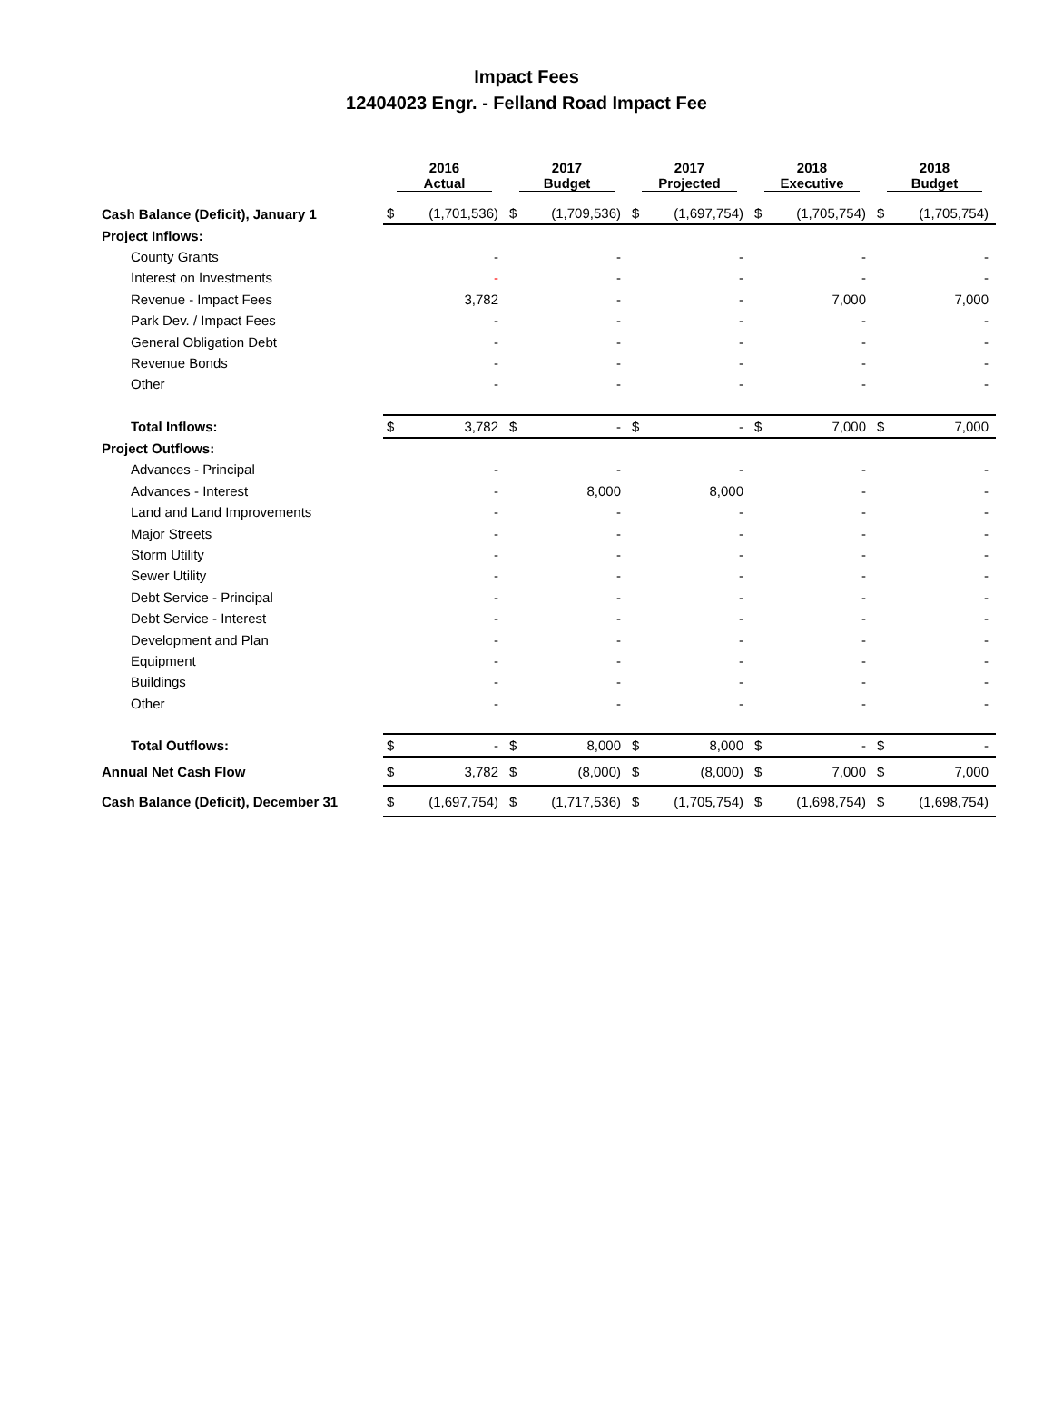Impact Fees
12404023 Engr. - Felland Road Impact Fee
| | 2016 Actual | | 2017 Budget | | 2017 Projected | | 2018 Executive | | 2018 Budget | |
| --- | --- | --- | --- | --- | --- | --- | --- | --- | --- | --- |
| Cash Balance (Deficit), January 1 | $ | (1,701,536) | $ | (1,709,536) | $ | (1,697,754) | $ | (1,705,754) | $ | (1,705,754) |
| Project Inflows: | | | | | | | | | | |
| County Grants | | - | | - | | - | | - | | - |
| Interest on Investments | | - | | - | | - | | - | | - |
| Revenue - Impact Fees | | 3,782 | | - | | - | | 7,000 | | 7,000 |
| Park Dev. / Impact Fees | | - | | - | | - | | - | | - |
| General Obligation Debt | | - | | - | | - | | - | | - |
| Revenue Bonds | | - | | - | | - | | - | | - |
| Other | | - | | - | | - | | - | | - |
| Total Inflows: | $ | 3,782 | $ | - | $ | - | $ | 7,000 | $ | 7,000 |
| Project Outflows: | | | | | | | | | | |
| Advances - Principal | | - | | - | | - | | - | | - |
| Advances - Interest | | - | | 8,000 | | 8,000 | | - | | - |
| Land and Land Improvements | | - | | - | | - | | - | | - |
| Major Streets | | - | | - | | - | | - | | - |
| Storm Utility | | - | | - | | - | | - | | - |
| Sewer Utility | | - | | - | | - | | - | | - |
| Debt Service - Principal | | - | | - | | - | | - | | - |
| Debt Service - Interest | | - | | - | | - | | - | | - |
| Development and Plan | | - | | - | | - | | - | | - |
| Equipment | | - | | - | | - | | - | | - |
| Buildings | | - | | - | | - | | - | | - |
| Other | | - | | - | | - | | - | | - |
| Total Outflows: | $ | - | $ | 8,000 | $ | 8,000 | $ | - | $ | - |
| Annual Net Cash Flow | $ | 3,782 | $ | (8,000) | $ | (8,000) | $ | 7,000 | $ | 7,000 |
| Cash Balance (Deficit), December 31 | $ | (1,697,754) | $ | (1,717,536) | $ | (1,705,754) | $ | (1,698,754) | $ | (1,698,754) |